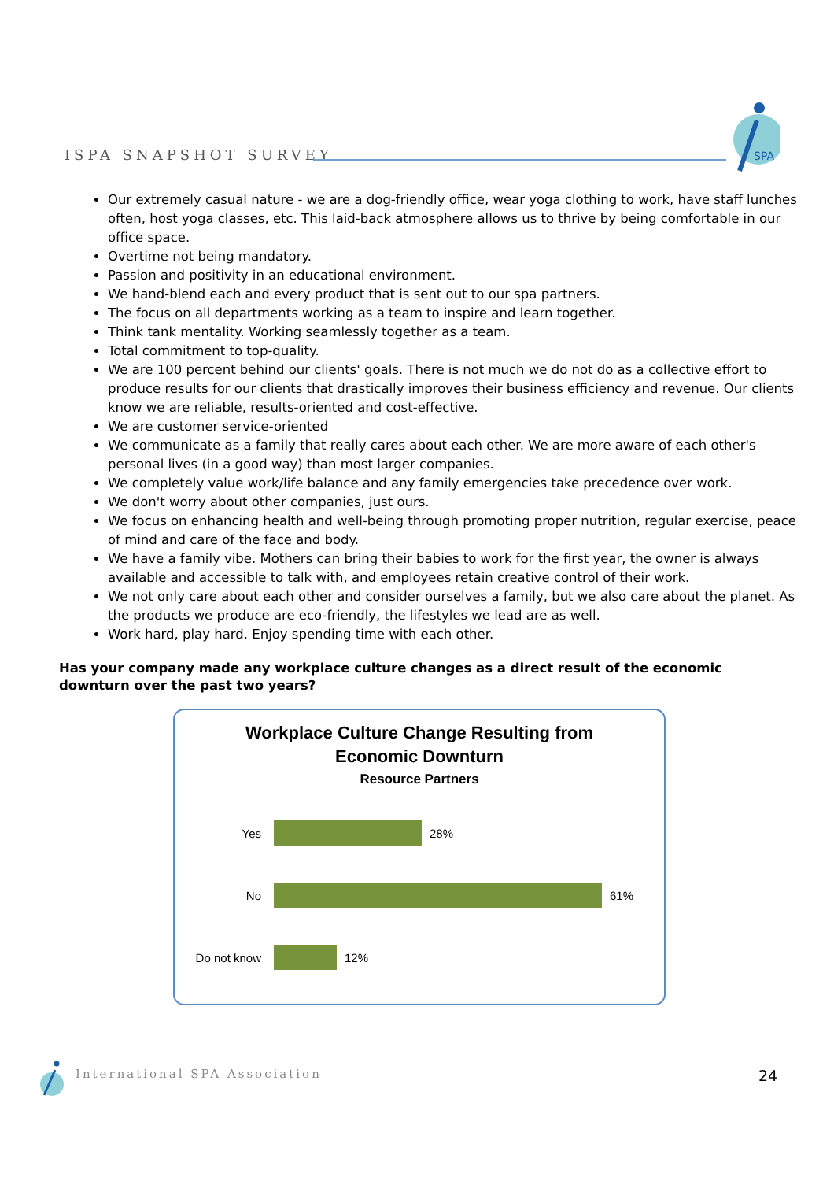ISPA SNAPSHOT SURVEY
SPA
Our extremely casual nature - we are a dog-friendly office, wear yoga clothing to work, have staff lunches often, host yoga classes, etc. This laid-back atmosphere allows us to thrive by being comfortable in our office space.
Overtime not being mandatory.
Passion and positivity in an educational environment.
We hand-blend each and every product that is sent out to our spa partners.
The focus on all departments working as a team to inspire and learn together.
Think tank mentality. Working seamlessly together as a team.
Total commitment to top-quality.
We are 100 percent behind our clients' goals. There is not much we do not do as a collective effort to produce results for our clients that drastically improves their business efficiency and revenue. Our clients know we are reliable, results-oriented and cost-effective.
We are customer service-oriented
We communicate as a family that really cares about each other. We are more aware of each other's personal lives (in a good way) than most larger companies.
We completely value work/life balance and any family emergencies take precedence over work.
We don't worry about other companies, just ours.
We focus on enhancing health and well-being through promoting proper nutrition, regular exercise, peace of mind and care of the face and body.
We have a family vibe. Mothers can bring their babies to work for the first year, the owner is always available and accessible to talk with, and employees retain creative control of their work.
We not only care about each other and consider ourselves a family, but we also care about the planet. As the products we produce are eco-friendly, the lifestyles we lead are as well.
Work hard, play hard. Enjoy spending time with each other.
Has your company made any workplace culture changes as a direct result of the economic downturn over the past two years?
Workplace Culture Change Resulting from
Economic Downturn
Resource Partners
Yes
28%
No
61%
Do not know
12%
International SPA Association 24